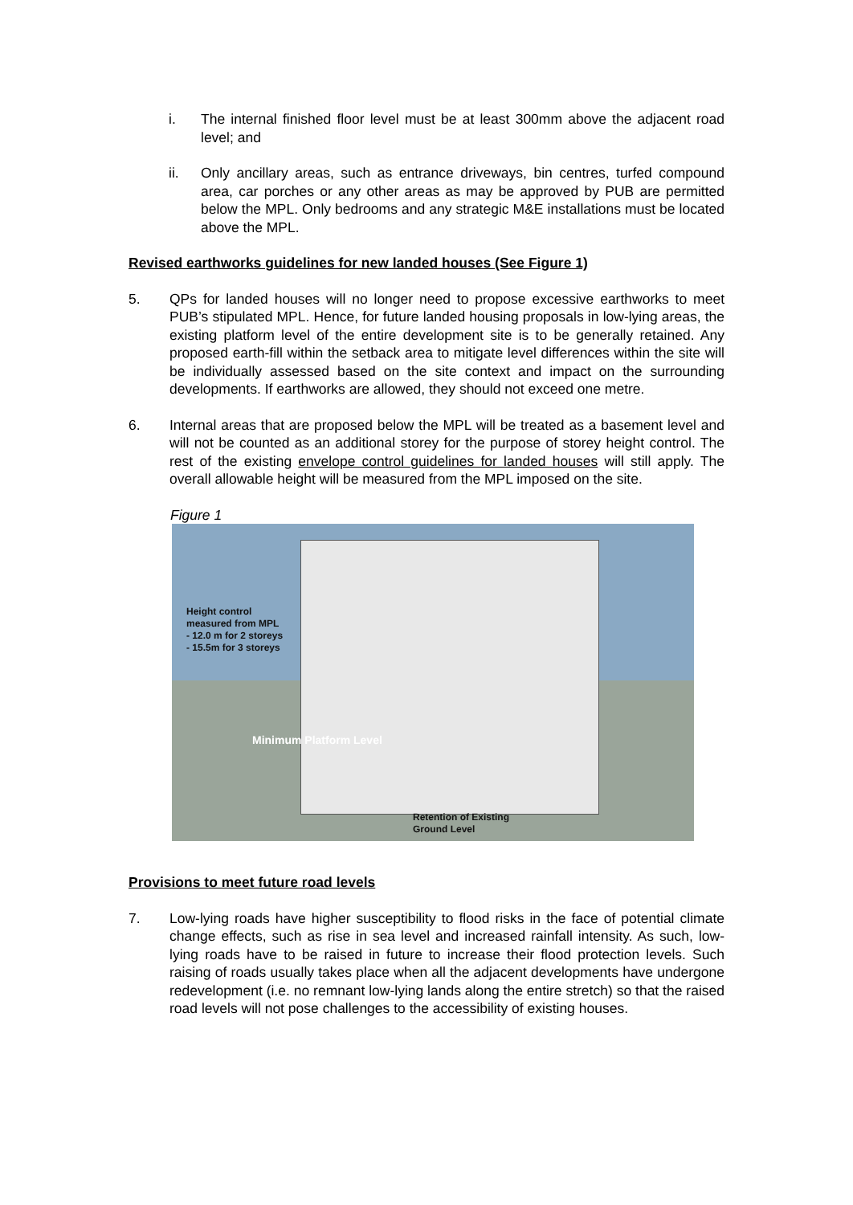i. The internal finished floor level must be at least 300mm above the adjacent road level; and
ii. Only ancillary areas, such as entrance driveways, bin centres, turfed compound area, car porches or any other areas as may be approved by PUB are permitted below the MPL. Only bedrooms and any strategic M&E installations must be located above the MPL.
Revised earthworks guidelines for new landed houses (See Figure 1)
5. QPs for landed houses will no longer need to propose excessive earthworks to meet PUB’s stipulated MPL. Hence, for future landed housing proposals in low-lying areas, the existing platform level of the entire development site is to be generally retained. Any proposed earth-fill within the setback area to mitigate level differences within the site will be individually assessed based on the site context and impact on the surrounding developments. If earthworks are allowed, they should not exceed one metre.
6. Internal areas that are proposed below the MPL will be treated as a basement level and will not be counted as an additional storey for the purpose of storey height control. The rest of the existing envelope control guidelines for landed houses will still apply. The overall allowable height will be measured from the MPL imposed on the site.
Figure 1
Height control
measured from MPL
- 12.0 m for 2 storeys
- 15.5m for 3 storeys
Minimum Platform Level
Retention of Existing
Ground Level
Provisions to meet future road levels
7. Low-lying roads have higher susceptibility to flood risks in the face of potential climate change effects, such as rise in sea level and increased rainfall intensity. As such, low-lying roads have to be raised in future to increase their flood protection levels. Such raising of roads usually takes place when all the adjacent developments have undergone redevelopment (i.e. no remnant low-lying lands along the entire stretch) so that the raised road levels will not pose challenges to the accessibility of existing houses.